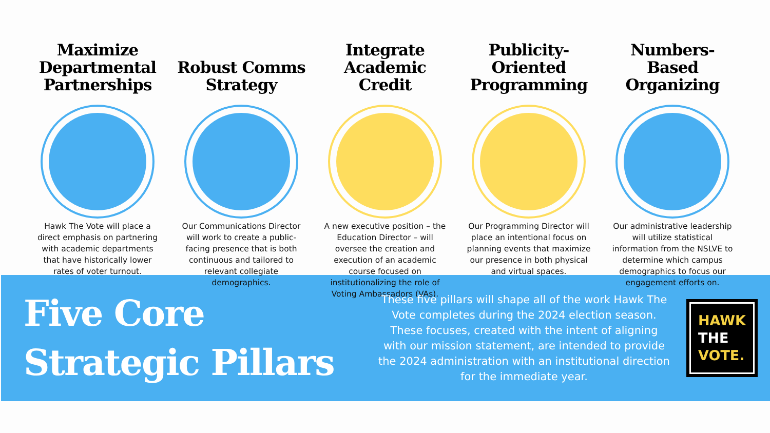Maximize Departmental Partnerships
Hawk The Vote will place a direct emphasis on partnering with academic departments that have historically lower rates of voter turnout.
Robust Comms Strategy
Our Communications Director will work to create a public-facing presence that is both continuous and tailored to relevant collegiate demographics.
Integrate Academic Credit
A new executive position – the Education Director – will oversee the creation and execution of an academic course focused on institutionalizing the role of Voting Ambassadors (VAs).
Publicity-Oriented Programming
Our Programming Director will place an intentional focus on planning events that maximize our presence in both physical and virtual spaces.
Numbers-Based Organizing
Our administrative leadership will utilize statistical information from the NSLVE to determine which campus demographics to focus our engagement efforts on.
Five Core Strategic Pillars
These five pillars will shape all of the work Hawk The Vote completes during the 2024 election season. These focuses, created with the intent of aligning with our mission statement, are intended to provide the 2024 administration with an institutional direction for the immediate year.
HAWK
THE
VOTE.